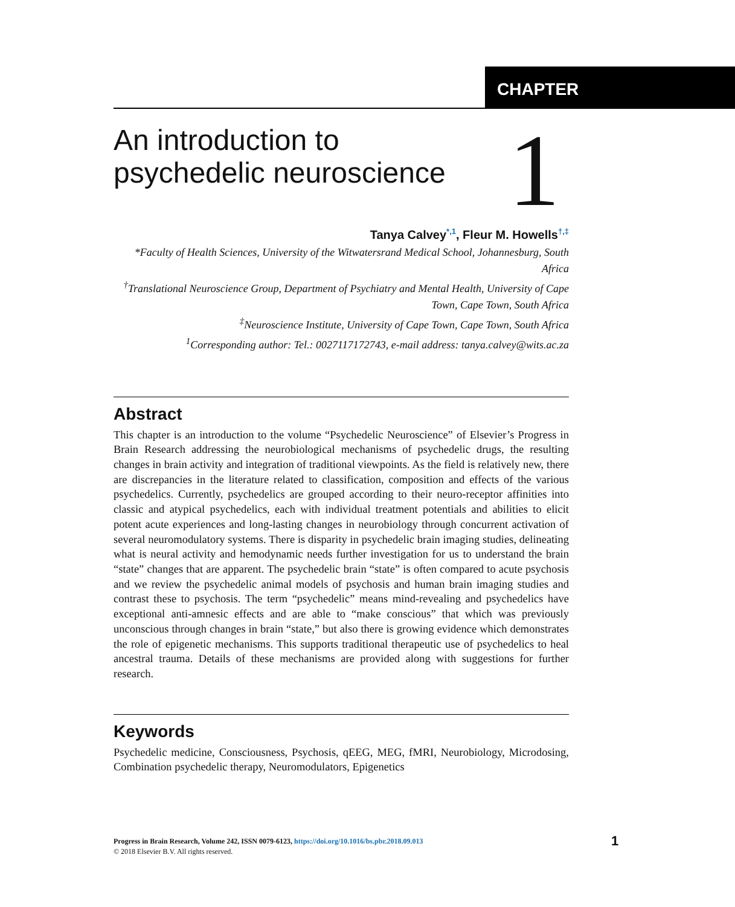CHAPTER
An introduction to psychedelic neuroscience
1
Tanya Calvey<sup>*,1</sup>, Fleur M. Howells<sup>†,‡</sup>
*Faculty of Health Sciences, University of the Witwatersrand Medical School, Johannesburg, South Africa
<sup>†</sup> Translational Neuroscience Group, Department of Psychiatry and Mental Health, University of Cape Town, Cape Town, South Africa
<sup>‡</sup> Neuroscience Institute, University of Cape Town, Cape Town, South Africa
<sup>1</sup> Corresponding author: Tel.: 0027117172743, e-mail address: tanya.calvey@wits.ac.za
Abstract
This chapter is an introduction to the volume “Psychedelic Neuroscience” of Elsevier’s Progress in Brain Research addressing the neurobiological mechanisms of psychedelic drugs, the resulting changes in brain activity and integration of traditional viewpoints. As the field is relatively new, there are discrepancies in the literature related to classification, composition and effects of the various psychedelics. Currently, psychedelics are grouped according to their neuro-receptor affinities into classic and atypical psychedelics, each with individual treatment potentials and abilities to elicit potent acute experiences and long-lasting changes in neurobiology through concurrent activation of several neuromodulatory systems. There is disparity in psychedelic brain imaging studies, delineating what is neural activity and hemodynamic needs further investigation for us to understand the brain “state” changes that are apparent. The psychedelic brain “state” is often compared to acute psychosis and we review the psychedelic animal models of psychosis and human brain imaging studies and contrast these to psychosis. The term “psychedelic” means mind-revealing and psychedelics have exceptional anti-amnesic effects and are able to “make conscious” that which was previously unconscious through changes in brain “state,” but also there is growing evidence which demonstrates the role of epigenetic mechanisms. This supports traditional therapeutic use of psychedelics to heal ancestral trauma. Details of these mechanisms are provided along with suggestions for further research.
Keywords
Psychedelic medicine, Consciousness, Psychosis, qEEG, MEG, fMRI, Neurobiology, Microdosing, Combination psychedelic therapy, Neuromodulators, Epigenetics
Progress in Brain Research, Volume 242, ISSN 0079-6123, https://doi.org/10.1016/bs.pbr.2018.09.013
© 2018 Elsevier B.V. All rights reserved.
1